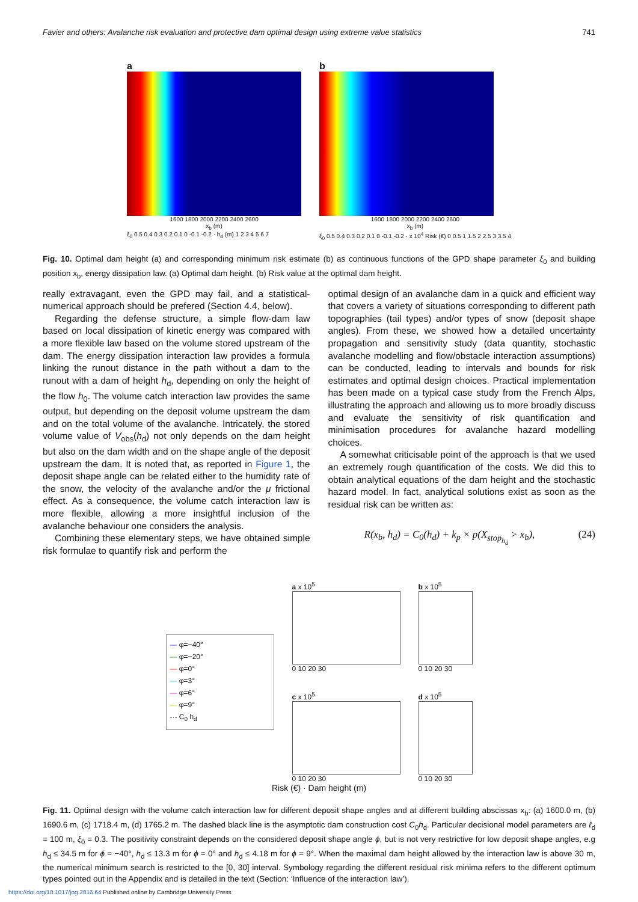Favier and others: Avalanche risk evaluation and protective dam optimal design using extreme value statistics 741
a
1600 1800 2000 2200 2400 2600
x<sub>b</sub> (m)
ξ<sub>0</sub> 0.5 0.4 0.3 0.2 0.1 0 -0.1 -0.2 · h<sub>d</sub> (m) 1 2 3 4 5 6 7
b
1600 1800 2000 2200 2400 2600
x<sub>b</sub> (m)
ξ<sub>0</sub> 0.5 0.4 0.3 0.2 0.1 0 -0.1 -0.2 · x 10<sup>4</sup> Risk (€) 0 0.5 1 1.5 2 2.5 3 3.5 4
Fig. 10. Optimal dam height (a) and corresponding minimum risk estimate (b) as continuous functions of the GPD shape parameter ξ<sub>0</sub> and building position x<sub>b</sub>, energy dissipation law. (a) Optimal dam height. (b) Risk value at the optimal dam height.
really extravagant, even the GPD may fail, and a statistical-numerical approach should be prefered (Section 4.4, below).
Regarding the defense structure, a simple flow-dam law based on local dissipation of kinetic energy was compared with a more flexible law based on the volume stored upstream of the dam. The energy dissipation interaction law provides a formula linking the runout distance in the path without a dam to the runout with a dam of height h<sub>d</sub>, depending on only the height of the flow h<sub>0</sub>. The volume catch interaction law provides the same output, but depending on the deposit volume upstream the dam and on the total volume of the avalanche. Intricately, the stored volume value of V<sub>obs</sub>(h<sub>d</sub>) not only depends on the dam height but also on the dam width and on the shape angle of the deposit upstream the dam. It is noted that, as reported in Figure 1, the deposit shape angle can be related either to the humidity rate of the snow, the velocity of the avalanche and/or the μ frictional effect. As a consequence, the volume catch interaction law is more flexible, allowing a more insightful inclusion of the avalanche behaviour one considers the analysis.
Combining these elementary steps, we have obtained simple risk formulae to quantify risk and perform the
optimal design of an avalanche dam in a quick and efficient way that covers a variety of situations corresponding to different path topographies (tail types) and/or types of snow (deposit shape angles). From these, we showed how a detailed uncertainty propagation and sensitivity study (data quantity, stochastic avalanche modelling and flow/obstacle interaction assumptions) can be conducted, leading to intervals and bounds for risk estimates and optimal design choices. Practical implementation has been made on a typical case study from the French Alps, illustrating the approach and allowing us to more broadly discuss and evaluate the sensitivity of risk quantification and minimisation procedures for avalanche hazard modelling choices.
A somewhat criticisable point of the approach is that we used an extremely rough quantification of the costs. We did this to obtain analytical equations of the dam height and the stochastic hazard model. In fact, analytical solutions exist as soon as the residual risk can be written as:
R(x<sub>b</sub>, h<sub>d</sub>) = C<sub>0</sub>(h<sub>d</sub>) + k<sub>p</sub> × p(X<sub>stop<sub>h<sub>d</sub></sub></sub> > x<sub>b</sub>), (24)
a x 10<sup>5</sup>
0 10 20 30
b x 10<sup>5</sup>
0 10 20 30
— φ=−40°
— φ=−20°
— φ=0°
— φ=3°
— φ=6°
— φ=9°
-·- C<sub>0</sub> h<sub>d</sub>
c x 10<sup>5</sup>
0 10 20 30
d x 10<sup>5</sup>
0 10 20 30
Risk (€) · Dam height (m)
Fig. 11. Optimal design with the volume catch interaction law for different deposit shape angles and at different building abscissas x<sub>b</sub>: (a) 1600.0 m, (b) 1690.6 m, (c) 1718.4 m, (d) 1765.2 m. The dashed black line is the asymptotic dam construction cost C<sub>0</sub>h<sub>d</sub>. Particular decisional model parameters are ℓ<sub>d</sub> = 100 m, ξ<sub>0</sub> = 0.3. The positivity constraint depends on the considered deposit shape angle ϕ, but is not very restrictive for low deposit shape angles, e.g h<sub>d</sub> ≤ 34.5 m for ϕ = −40°, h<sub>d</sub> ≤ 13.3 m for ϕ = 0° and h<sub>d</sub> ≤ 4.18 m for ϕ = 9°. When the maximal dam height allowed by the interaction law is above 30 m, the numerical minimum search is restricted to the [0, 30] interval. Symbology regarding the different residual risk minima refers to the different optimum types pointed out in the Appendix and is detailed in the text (Section: ‘Influence of the interaction law’).
https://doi.org/10.1017/jog.2016.64 Published online by Cambridge University Press